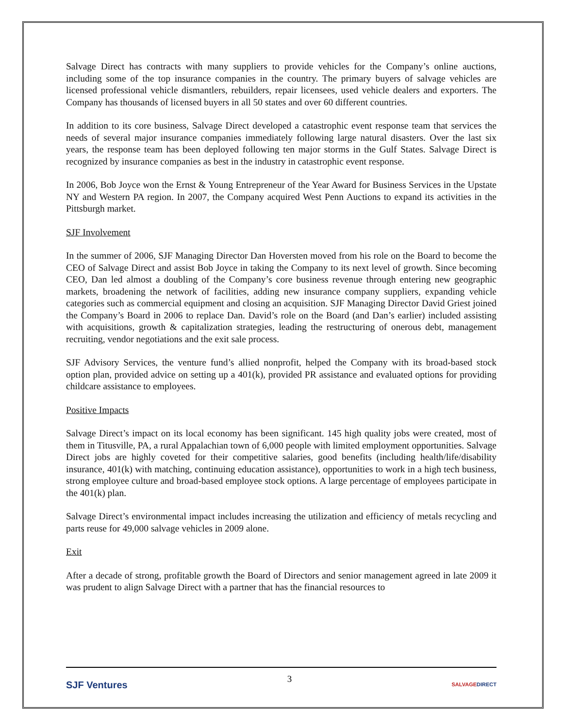Salvage Direct has contracts with many suppliers to provide vehicles for the Company’s online auctions, including some of the top insurance companies in the country. The primary buyers of salvage vehicles are licensed professional vehicle dismantlers, rebuilders, repair licensees, used vehicle dealers and exporters. The Company has thousands of licensed buyers in all 50 states and over 60 different countries.
In addition to its core business, Salvage Direct developed a catastrophic event response team that services the needs of several major insurance companies immediately following large natural disasters. Over the last six years, the response team has been deployed following ten major storms in the Gulf States. Salvage Direct is recognized by insurance companies as best in the industry in catastrophic event response.
In 2006, Bob Joyce won the Ernst & Young Entrepreneur of the Year Award for Business Services in the Upstate NY and Western PA region. In 2007, the Company acquired West Penn Auctions to expand its activities in the Pittsburgh market.
SJF Involvement
In the summer of 2006, SJF Managing Director Dan Hoversten moved from his role on the Board to become the CEO of Salvage Direct and assist Bob Joyce in taking the Company to its next level of growth. Since becoming CEO, Dan led almost a doubling of the Company’s core business revenue through entering new geographic markets, broadening the network of facilities, adding new insurance company suppliers, expanding vehicle categories such as commercial equipment and closing an acquisition. SJF Managing Director David Griest joined the Company’s Board in 2006 to replace Dan. David’s role on the Board (and Dan’s earlier) included assisting with acquisitions, growth & capitalization strategies, leading the restructuring of onerous debt, management recruiting, vendor negotiations and the exit sale process.
SJF Advisory Services, the venture fund’s allied nonprofit, helped the Company with its broad-based stock option plan, provided advice on setting up a 401(k), provided PR assistance and evaluated options for providing childcare assistance to employees.
Positive Impacts
Salvage Direct’s impact on its local economy has been significant. 145 high quality jobs were created, most of them in Titusville, PA, a rural Appalachian town of 6,000 people with limited employment opportunities. Salvage Direct jobs are highly coveted for their competitive salaries, good benefits (including health/life/disability insurance, 401(k) with matching, continuing education assistance), opportunities to work in a high tech business, strong employee culture and broad-based employee stock options. A large percentage of employees participate in the 401(k) plan.
Salvage Direct’s environmental impact includes increasing the utilization and efficiency of metals recycling and parts reuse for 49,000 salvage vehicles in 2009 alone.
Exit
After a decade of strong, profitable growth the Board of Directors and senior management agreed in late 2009 it was prudent to align Salvage Direct with a partner that has the financial resources to
SJF Ventures
3
SALVAGEDIRECT